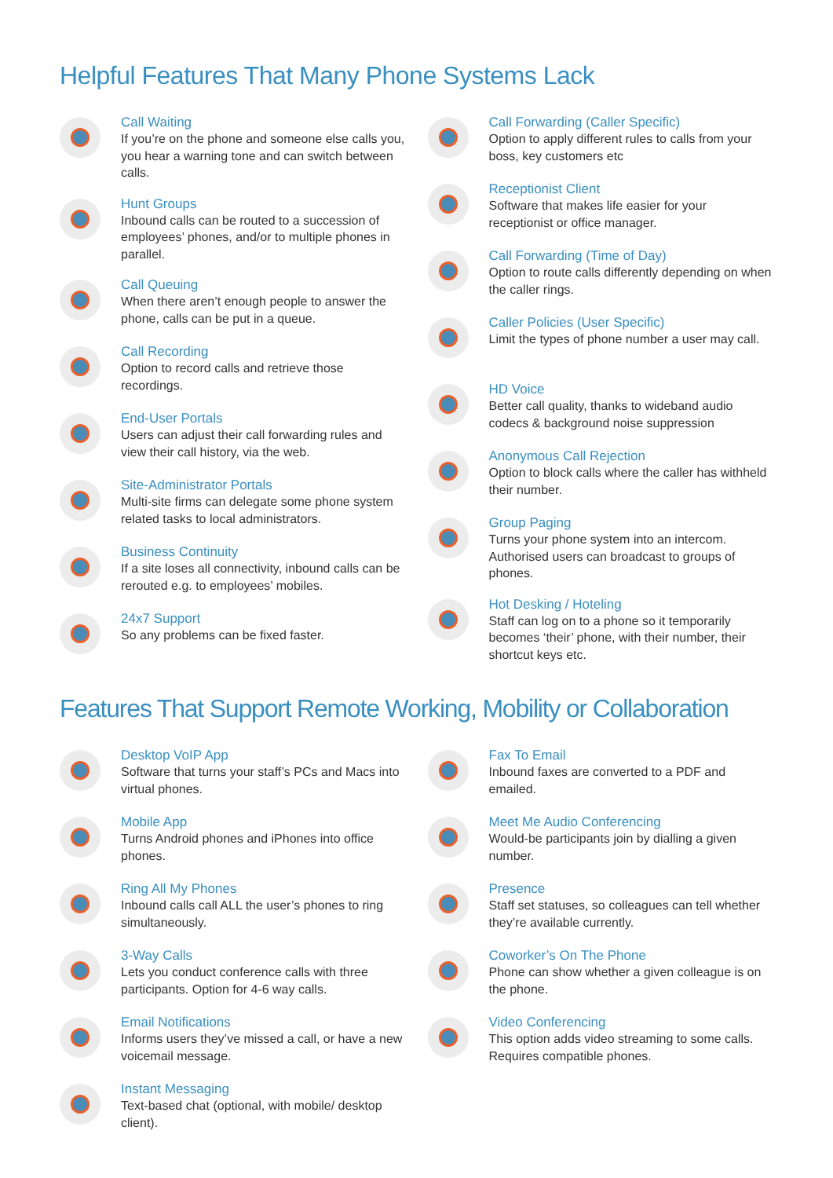Helpful Features That Many Phone Systems Lack
Call Waiting
If you’re on the phone and someone else calls you, you hear a warning tone and can switch between calls.
Hunt Groups
Inbound calls can be routed to a succession of employees’ phones, and/or to multiple phones in parallel.
Call Queuing
When there aren’t enough people to answer the phone, calls can be put in a queue.
Call Recording
Option to record calls and retrieve those recordings.
End-User Portals
Users can adjust their call forwarding rules and view their call history, via the web.
Site-Administrator Portals
Multi-site firms can delegate some phone system related tasks to local administrators.
Business Continuity
If a site loses all connectivity, inbound calls can be rerouted e.g. to employees’ mobiles.
24x7 Support
So any problems can be fixed faster.
Call Forwarding (Caller Specific)
Option to apply different rules to calls from your boss, key customers etc
Receptionist Client
Software that makes life easier for your receptionist or office manager.
Call Forwarding (Time of Day)
Option to route calls differently depending on when the caller rings.
Caller Policies (User Specific)
Limit the types of phone number a user may call.
HD Voice
Better call quality, thanks to wideband audio codecs & background noise suppression
Anonymous Call Rejection
Option to block calls where the caller has withheld their number.
Group Paging
Turns your phone system into an intercom. Authorised users can broadcast to groups of phones.
Hot Desking / Hoteling
Staff can log on to a phone so it temporarily becomes ‘their’ phone, with their number, their shortcut keys etc.
Features That Support Remote Working, Mobility or Collaboration
Desktop VoIP App
Software that turns your staff’s PCs and Macs into virtual phones.
Mobile App
Turns Android phones and iPhones into office phones.
Ring All My Phones
Inbound calls call ALL the user’s phones to ring simultaneously.
3-Way Calls
Lets you conduct conference calls with three participants. Option for 4-6 way calls.
Email Notifications
Informs users they’ve missed a call, or have a new voicemail message.
Instant Messaging
Text-based chat (optional, with mobile/ desktop client).
Fax To Email
Inbound faxes are converted to a PDF and emailed.
Meet Me Audio Conferencing
Would-be participants join by dialling a given number.
Presence
Staff set statuses, so colleagues can tell whether they’re available currently.
Coworker’s On The Phone
Phone can show whether a given colleague is on the phone.
Video Conferencing
This option adds video streaming to some calls. Requires compatible phones.